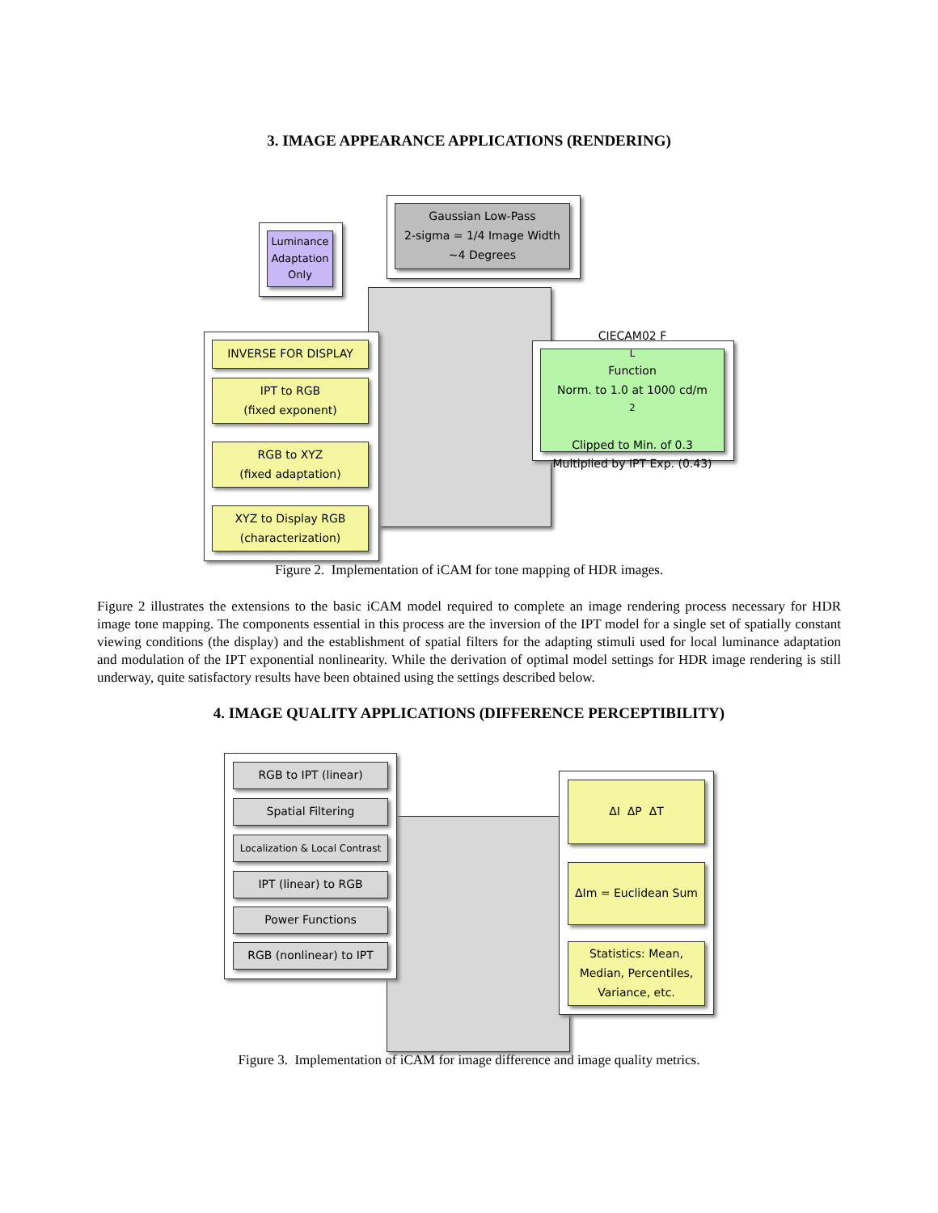3. IMAGE APPEARANCE APPLICATIONS (RENDERING)
Gaussian Low-Pass
2-sigma = 1/4 Image Width
~4 Degrees
Luminance
Adaptation
Only
INVERSE FOR DISPLAY
IPT to RGB
(fixed exponent)
RGB to XYZ
(fixed adaptation)
XYZ to Display RGB
(characterization)
CIECAM02 F<sub>L</sub> Function
Norm. to 1.0 at 1000 cd/m<sup>2</sup>
Clipped to Min. of 0.3
Multiplied by IPT Exp. (0.43)
Figure 2. Implementation of iCAM for tone mapping of HDR images.
Figure 2 illustrates the extensions to the basic iCAM model required to complete an image rendering process necessary for HDR image tone mapping. The components essential in this process are the inversion of the IPT model for a single set of spatially constant viewing conditions (the display) and the establishment of spatial filters for the adapting stimuli used for local luminance adaptation and modulation of the IPT exponential nonlinearity. While the derivation of optimal model settings for HDR image rendering is still underway, quite satisfactory results have been obtained using the settings described below.
4. IMAGE QUALITY APPLICATIONS (DIFFERENCE PERCEPTIBILITY)
RGB to IPT (linear)
Spatial Filtering
Localization & Local Contrast
IPT (linear) to RGB
Power Functions
RGB (nonlinear) to IPT
ΔI ΔP ΔT
ΔIm = Euclidean Sum
Statistics: Mean,
Median, Percentiles,
Variance, etc.
Figure 3. Implementation of iCAM for image difference and image quality metrics.